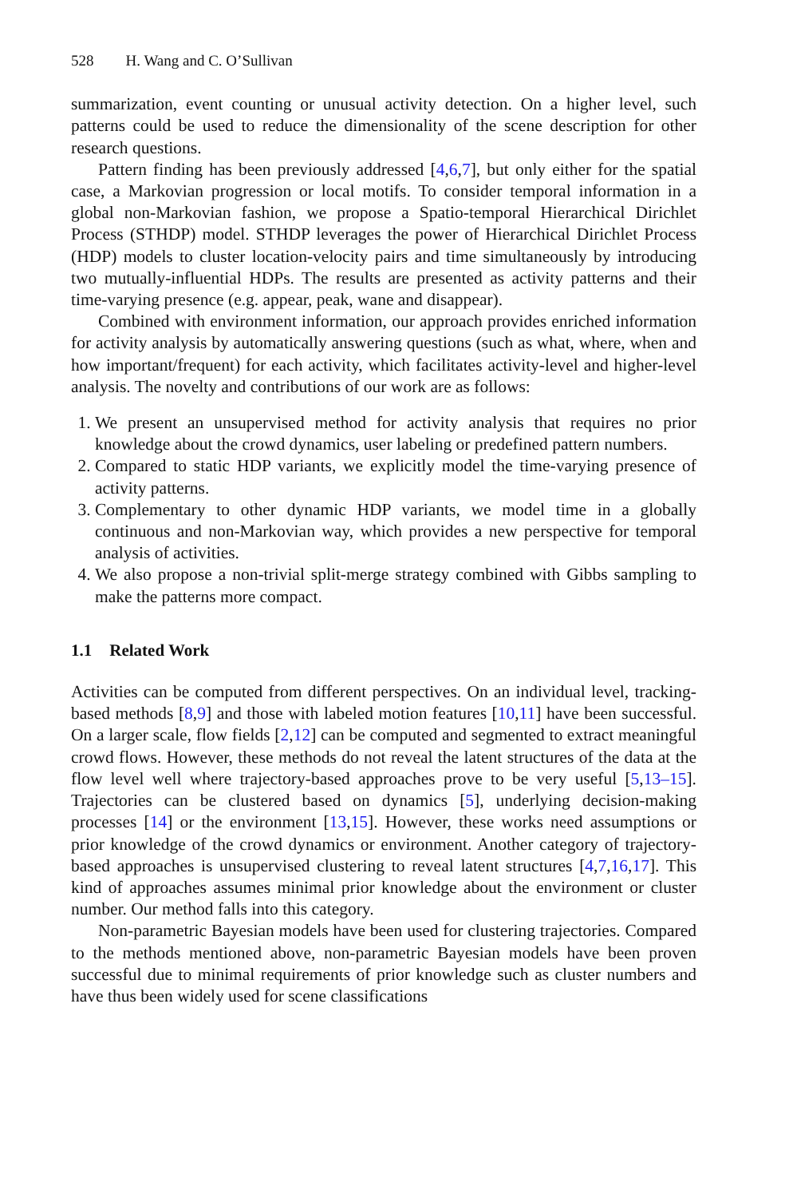528 H. Wang and C. O’Sullivan
summarization, event counting or unusual activity detection. On a higher level, such patterns could be used to reduce the dimensionality of the scene description for other research questions.
Pattern finding has been previously addressed [4,6,7], but only either for the spatial case, a Markovian progression or local motifs. To consider temporal information in a global non-Markovian fashion, we propose a Spatio-temporal Hierarchical Dirichlet Process (STHDP) model. STHDP leverages the power of Hierarchical Dirichlet Process (HDP) models to cluster location-velocity pairs and time simultaneously by introducing two mutually-influential HDPs. The results are presented as activity patterns and their time-varying presence (e.g. appear, peak, wane and disappear).
Combined with environment information, our approach provides enriched information for activity analysis by automatically answering questions (such as what, where, when and how important/frequent) for each activity, which facilitates activity-level and higher-level analysis. The novelty and contributions of our work are as follows:
1. We present an unsupervised method for activity analysis that requires no prior knowledge about the crowd dynamics, user labeling or predefined pattern numbers.
2. Compared to static HDP variants, we explicitly model the time-varying presence of activity patterns.
3. Complementary to other dynamic HDP variants, we model time in a globally continuous and non-Markovian way, which provides a new perspective for temporal analysis of activities.
4. We also propose a non-trivial split-merge strategy combined with Gibbs sampling to make the patterns more compact.
1.1 Related Work
Activities can be computed from different perspectives. On an individual level, tracking-based methods [8,9] and those with labeled motion features [10,11] have been successful. On a larger scale, flow fields [2,12] can be computed and segmented to extract meaningful crowd flows. However, these methods do not reveal the latent structures of the data at the flow level well where trajectory-based approaches prove to be very useful [5,13–15]. Trajectories can be clustered based on dynamics [5], underlying decision-making processes [14] or the environment [13,15]. However, these works need assumptions or prior knowledge of the crowd dynamics or environment. Another category of trajectory-based approaches is unsupervised clustering to reveal latent structures [4,7,16,17]. This kind of approaches assumes minimal prior knowledge about the environment or cluster number. Our method falls into this category.
Non-parametric Bayesian models have been used for clustering trajectories. Compared to the methods mentioned above, non-parametric Bayesian models have been proven successful due to minimal requirements of prior knowledge such as cluster numbers and have thus been widely used for scene classifications